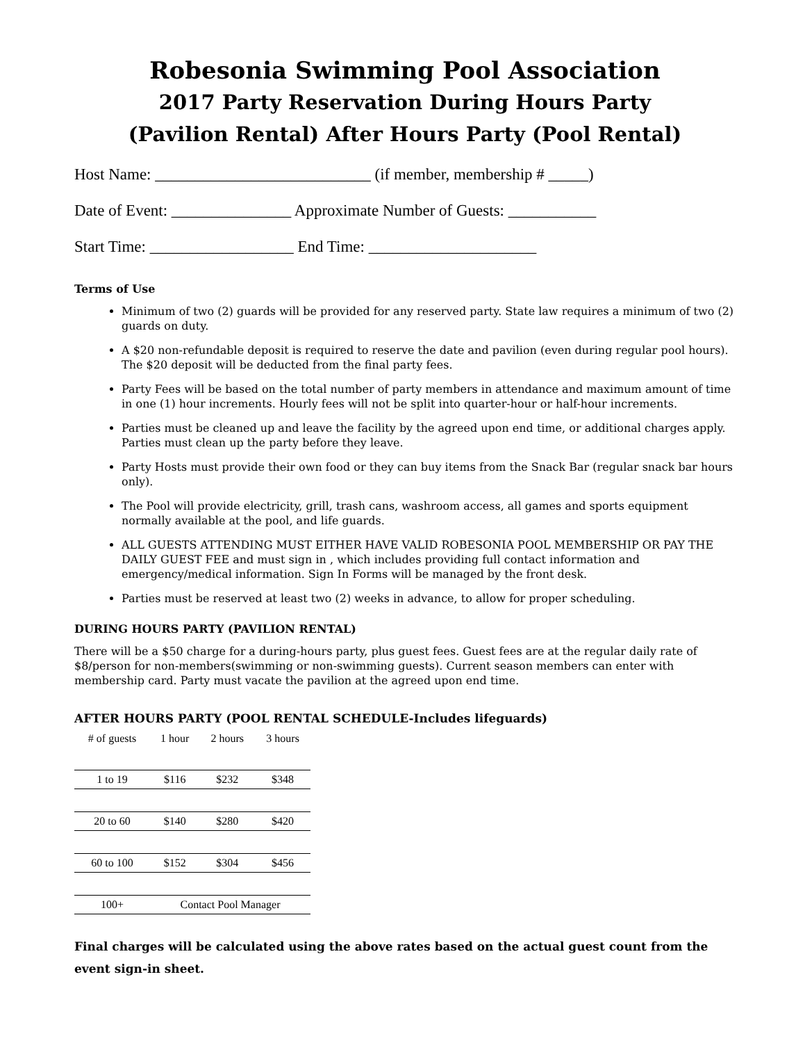Robesonia Swimming Pool Association
2017 Party Reservation During Hours Party
(Pavilion Rental) After Hours Party (Pool Rental)
Host Name: ___________________________ (if member, membership # _____)
Date of Event: _______________ Approximate Number of Guests: ___________
Start Time: __________________ End Time: _____________________
Terms of Use
Minimum of two (2) guards will be provided for any reserved party. State law requires a minimum of two (2) guards on duty.
A $20 non-refundable deposit is required to reserve the date and pavilion (even during regular pool hours). The $20 deposit will be deducted from the final party fees.
Party Fees will be based on the total number of party members in attendance and maximum amount of time in one (1) hour increments. Hourly fees will not be split into quarter-hour or half-hour increments.
Parties must be cleaned up and leave the facility by the agreed upon end time, or additional charges apply. Parties must clean up the party before they leave.
Party Hosts must provide their own food or they can buy items from the Snack Bar (regular snack bar hours only).
The Pool will provide electricity, grill, trash cans, washroom access, all games and sports equipment normally available at the pool, and life guards.
ALL GUESTS ATTENDING MUST EITHER HAVE VALID ROBESONIA POOL MEMBERSHIP OR PAY THE DAILY GUEST FEE and must sign in , which includes providing full contact information and emergency/medical information. Sign In Forms will be managed by the front desk.
Parties must be reserved at least two (2) weeks in advance, to allow for proper scheduling.
DURING HOURS PARTY (PAVILION RENTAL)
There will be a $50 charge for a during-hours party, plus guest fees. Guest fees are at the regular daily rate of $8/person for non-members(swimming or non-swimming guests). Current season members can enter with membership card. Party must vacate the pavilion at the agreed upon end time.
AFTER HOURS PARTY (POOL RENTAL SCHEDULE-Includes lifeguards)
| # of guests | 1 hour | 2 hours | 3 hours |
| --- | --- | --- | --- |
| 1 to 19 | $116 | $232 | $348 |
| 20 to 60 | $140 | $280 | $420 |
| 60 to 100 | $152 | $304 | $456 |
| 100+ | Contact Pool Manager | | |
Final charges will be calculated using the above rates based on the actual guest count from the event sign-in sheet.